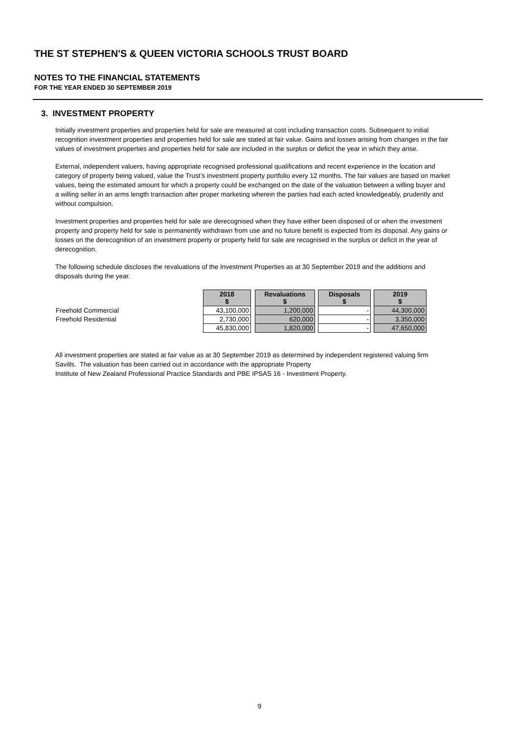THE ST STEPHEN'S & QUEEN VICTORIA SCHOOLS TRUST BOARD
NOTES TO THE FINANCIAL STATEMENTS
FOR THE YEAR ENDED 30 SEPTEMBER 2019
3. INVESTMENT PROPERTY
Initially investment properties and properties held for sale are measured at cost including transaction costs. Subsequent to initial recognition investment properties and properties held for sale are stated at fair value. Gains and losses arising from changes in the fair values of investment properties and properties held for sale are included in the surplus or deficit the year in which they arise.
External, independent valuers, having appropriate recognised professional qualifications and recent experience in the location and category of property being valued, value the Trust’s investment property portfolio every 12 months. The fair values are based on market values, being the estimated amount for which a property could be exchanged on the date of the valuation between a willing buyer and a willing seller in an arms length transaction after proper marketing wherein the parties had each acted knowledgeably, prudently and without compulsion.
Investment properties and properties held for sale are derecognised when they have either been disposed of or when the investment property and property held for sale is permanently withdrawn from use and no future benefit is expected from its disposal. Any gains or losses on the derecognition of an investment property or property held for sale are recognised in the surplus or deficit in the year of derecognition.
The following schedule discloses the revaluations of the Investment Properties as at 30 September 2019 and the additions and disposals during the year.
| | 2018 $ | | Revaluations $ | | Disposals $ | | 2019 $ |
| --- | --- | --- | --- | --- | --- | --- | --- |
| Freehold Commercial | 43,100,000 | | 1,200,000 | | - | | 44,300,000 |
| Freehold Residential | 2,730,000 | | 620,000 | | - | | 3,350,000 |
| | 45,830,000 | | 1,820,000 | | - | | 47,650,000 |
All investment properties are stated at fair value as at 30 September 2019 as determined by independent registered valuing firm Savills. The valuation has been carried out in accordance with the appropriate Property
Institute of New Zealand Professional Practice Standards and PBE IPSAS 16 - Investment Property.
9